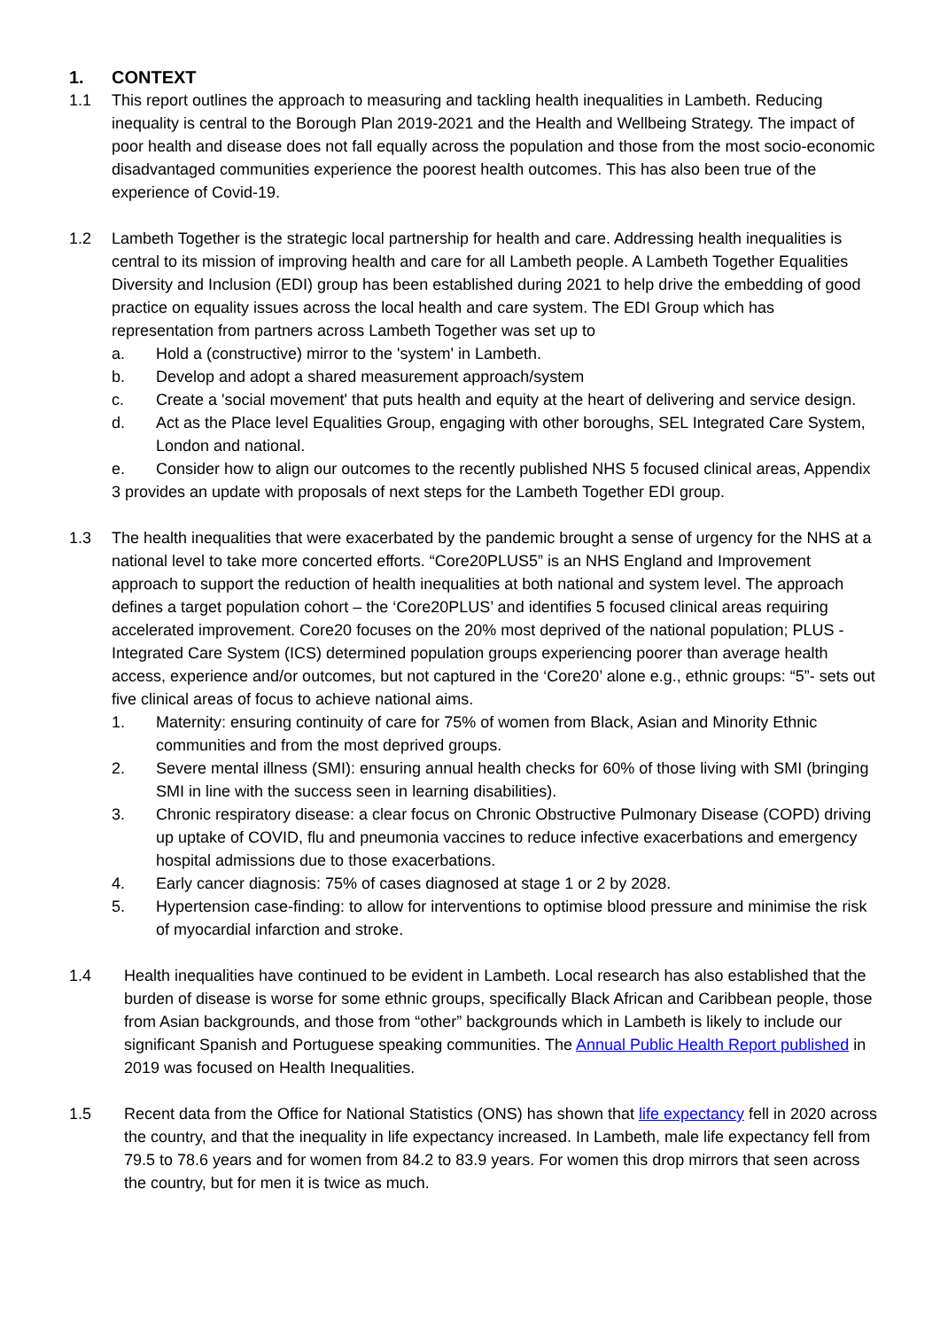1. CONTEXT
1.1 This report outlines the approach to measuring and tackling health inequalities in Lambeth. Reducing inequality is central to the Borough Plan 2019-2021 and the Health and Wellbeing Strategy. The impact of poor health and disease does not fall equally across the population and those from the most socio-economic disadvantaged communities experience the poorest health outcomes. This has also been true of the experience of Covid-19.
1.2 Lambeth Together is the strategic local partnership for health and care. Addressing health inequalities is central to its mission of improving health and care for all Lambeth people. A Lambeth Together Equalities Diversity and Inclusion (EDI) group has been established during 2021 to help drive the embedding of good practice on equality issues across the local health and care system. The EDI Group which has representation from partners across Lambeth Together was set up to
a. Hold a (constructive) mirror to the 'system' in Lambeth.
b. Develop and adopt a shared measurement approach/system
c. Create a 'social movement' that puts health and equity at the heart of delivering and service design.
d. Act as the Place level Equalities Group, engaging with other boroughs, SEL Integrated Care System, London and national.
e. Consider how to align our outcomes to the recently published NHS 5 focused clinical areas, Appendix 3 provides an update with proposals of next steps for the Lambeth Together EDI group.
1.3 The health inequalities that were exacerbated by the pandemic brought a sense of urgency for the NHS at a national level to take more concerted efforts. “Core20PLUS5” is an NHS England and Improvement approach to support the reduction of health inequalities at both national and system level. The approach defines a target population cohort – the ‘Core20PLUS’ and identifies 5 focused clinical areas requiring accelerated improvement. Core20 focuses on the 20% most deprived of the national population; PLUS - Integrated Care System (ICS) determined population groups experiencing poorer than average health access, experience and/or outcomes, but not captured in the ‘Core20’ alone e.g., ethnic groups: “5”- sets out five clinical areas of focus to achieve national aims.
1. Maternity: ensuring continuity of care for 75% of women from Black, Asian and Minority Ethnic communities and from the most deprived groups.
2. Severe mental illness (SMI): ensuring annual health checks for 60% of those living with SMI (bringing SMI in line with the success seen in learning disabilities).
3. Chronic respiratory disease: a clear focus on Chronic Obstructive Pulmonary Disease (COPD) driving up uptake of COVID, flu and pneumonia vaccines to reduce infective exacerbations and emergency hospital admissions due to those exacerbations.
4. Early cancer diagnosis: 75% of cases diagnosed at stage 1 or 2 by 2028.
5. Hypertension case-finding: to allow for interventions to optimise blood pressure and minimise the risk of myocardial infarction and stroke.
1.4 Health inequalities have continued to be evident in Lambeth. Local research has also established that the burden of disease is worse for some ethnic groups, specifically Black African and Caribbean people, those from Asian backgrounds, and those from “other” backgrounds which in Lambeth is likely to include our significant Spanish and Portuguese speaking communities. The Annual Public Health Report published in 2019 was focused on Health Inequalities.
1.5 Recent data from the Office for National Statistics (ONS) has shown that life expectancy fell in 2020 across the country, and that the inequality in life expectancy increased. In Lambeth, male life expectancy fell from 79.5 to 78.6 years and for women from 84.2 to 83.9 years. For women this drop mirrors that seen across the country, but for men it is twice as much.